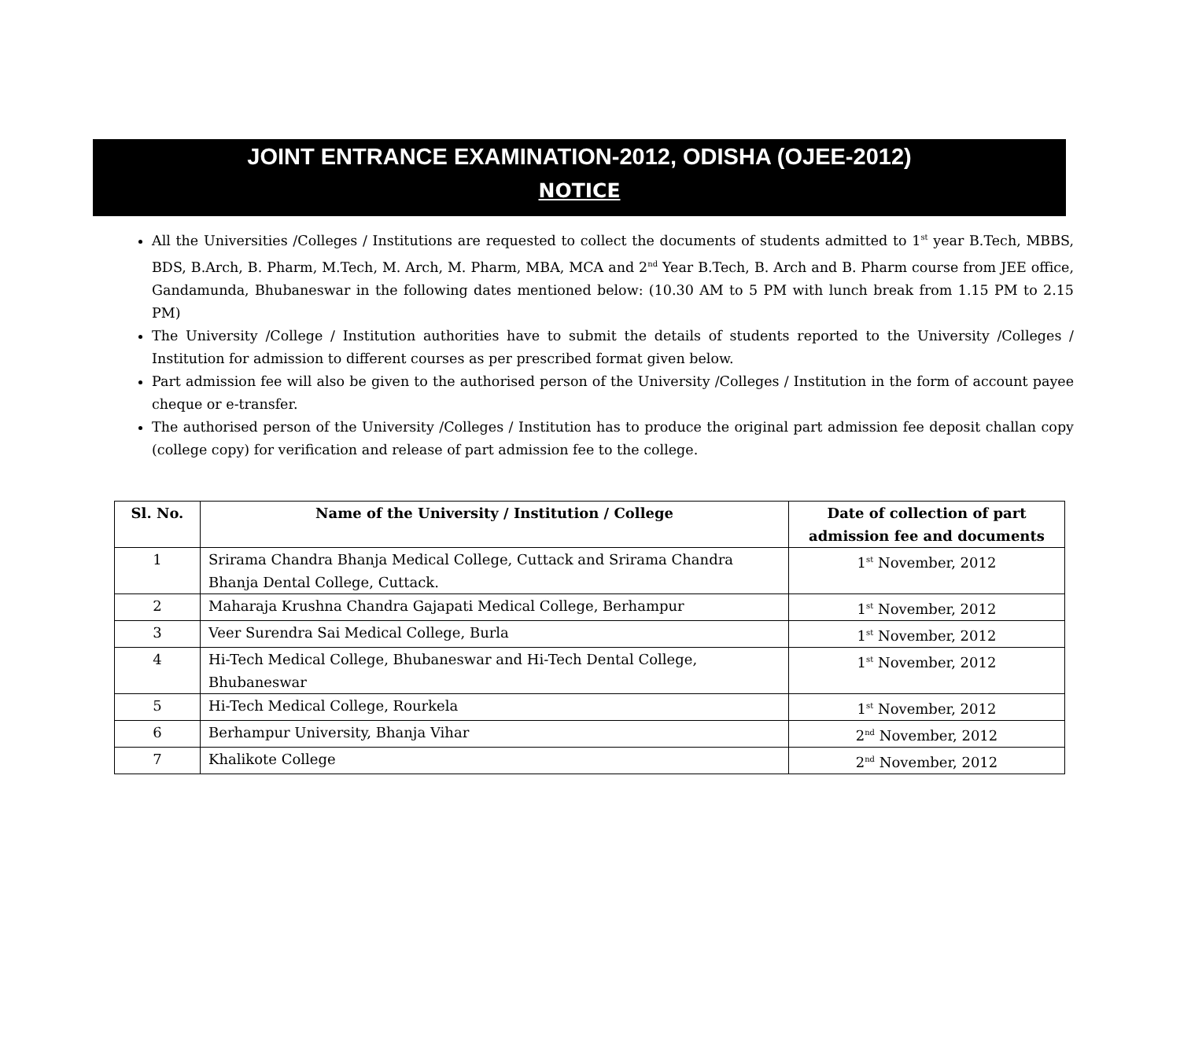JOINT ENTRANCE EXAMINATION-2012, ODISHA (OJEE-2012)
NOTICE
All the Universities /Colleges / Institutions are requested to collect the documents of students admitted to 1<sup>st</sup> year B.Tech, MBBS, BDS, B.Arch, B. Pharm, M.Tech, M. Arch, M. Pharm, MBA, MCA and 2<sup>nd</sup> Year B.Tech, B. Arch and B. Pharm course from JEE office, Gandamunda, Bhubaneswar in the following dates mentioned below: (10.30 AM to 5 PM with lunch break from 1.15 PM to 2.15 PM)
The University /College / Institution authorities have to submit the details of students reported to the University /Colleges / Institution for admission to different courses as per prescribed format given below.
Part admission fee will also be given to the authorised person of the University /Colleges / Institution in the form of account payee cheque or e-transfer.
The authorised person of the University /Colleges / Institution has to produce the original part admission fee deposit challan copy (college copy) for verification and release of part admission fee to the college.
| Sl. No. | Name of the University / Institution / College | Date of collection of part admission fee and documents |
| --- | --- | --- |
| 1 | Srirama Chandra Bhanja Medical College, Cuttack and Srirama Chandra Bhanja Dental College, Cuttack. | 1<sup>st</sup> November, 2012 |
| 2 | Maharaja Krushna Chandra Gajapati Medical College, Berhampur | 1<sup>st</sup> November, 2012 |
| 3 | Veer Surendra Sai Medical College, Burla | 1<sup>st</sup> November, 2012 |
| 4 | Hi-Tech Medical College, Bhubaneswar and Hi-Tech Dental College, Bhubaneswar | 1<sup>st</sup> November, 2012 |
| 5 | Hi-Tech Medical College, Rourkela | 1<sup>st</sup> November, 2012 |
| 6 | Berhampur University, Bhanja Vihar | 2<sup>nd</sup> November, 2012 |
| 7 | Khalikote College | 2<sup>nd</sup> November, 2012 |